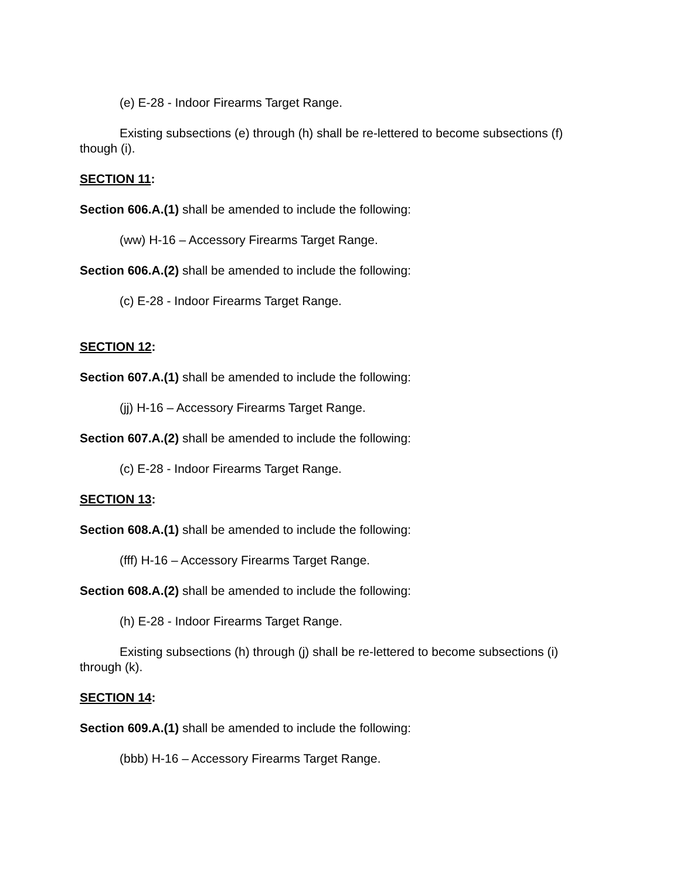(e) E-28 - Indoor Firearms Target Range.
Existing subsections (e) through (h) shall be re-lettered to become subsections (f) though (i).
SECTION 11:
Section 606.A.(1) shall be amended to include the following:
(ww) H-16 – Accessory Firearms Target Range.
Section 606.A.(2) shall be amended to include the following:
(c) E-28 - Indoor Firearms Target Range.
SECTION 12:
Section 607.A.(1) shall be amended to include the following:
(jj) H-16 – Accessory Firearms Target Range.
Section 607.A.(2) shall be amended to include the following:
(c) E-28 - Indoor Firearms Target Range.
SECTION 13:
Section 608.A.(1) shall be amended to include the following:
(fff) H-16 – Accessory Firearms Target Range.
Section 608.A.(2) shall be amended to include the following:
(h) E-28 - Indoor Firearms Target Range.
Existing subsections (h) through (j) shall be re-lettered to become subsections (i) through (k).
SECTION 14:
Section 609.A.(1) shall be amended to include the following:
(bbb) H-16 – Accessory Firearms Target Range.